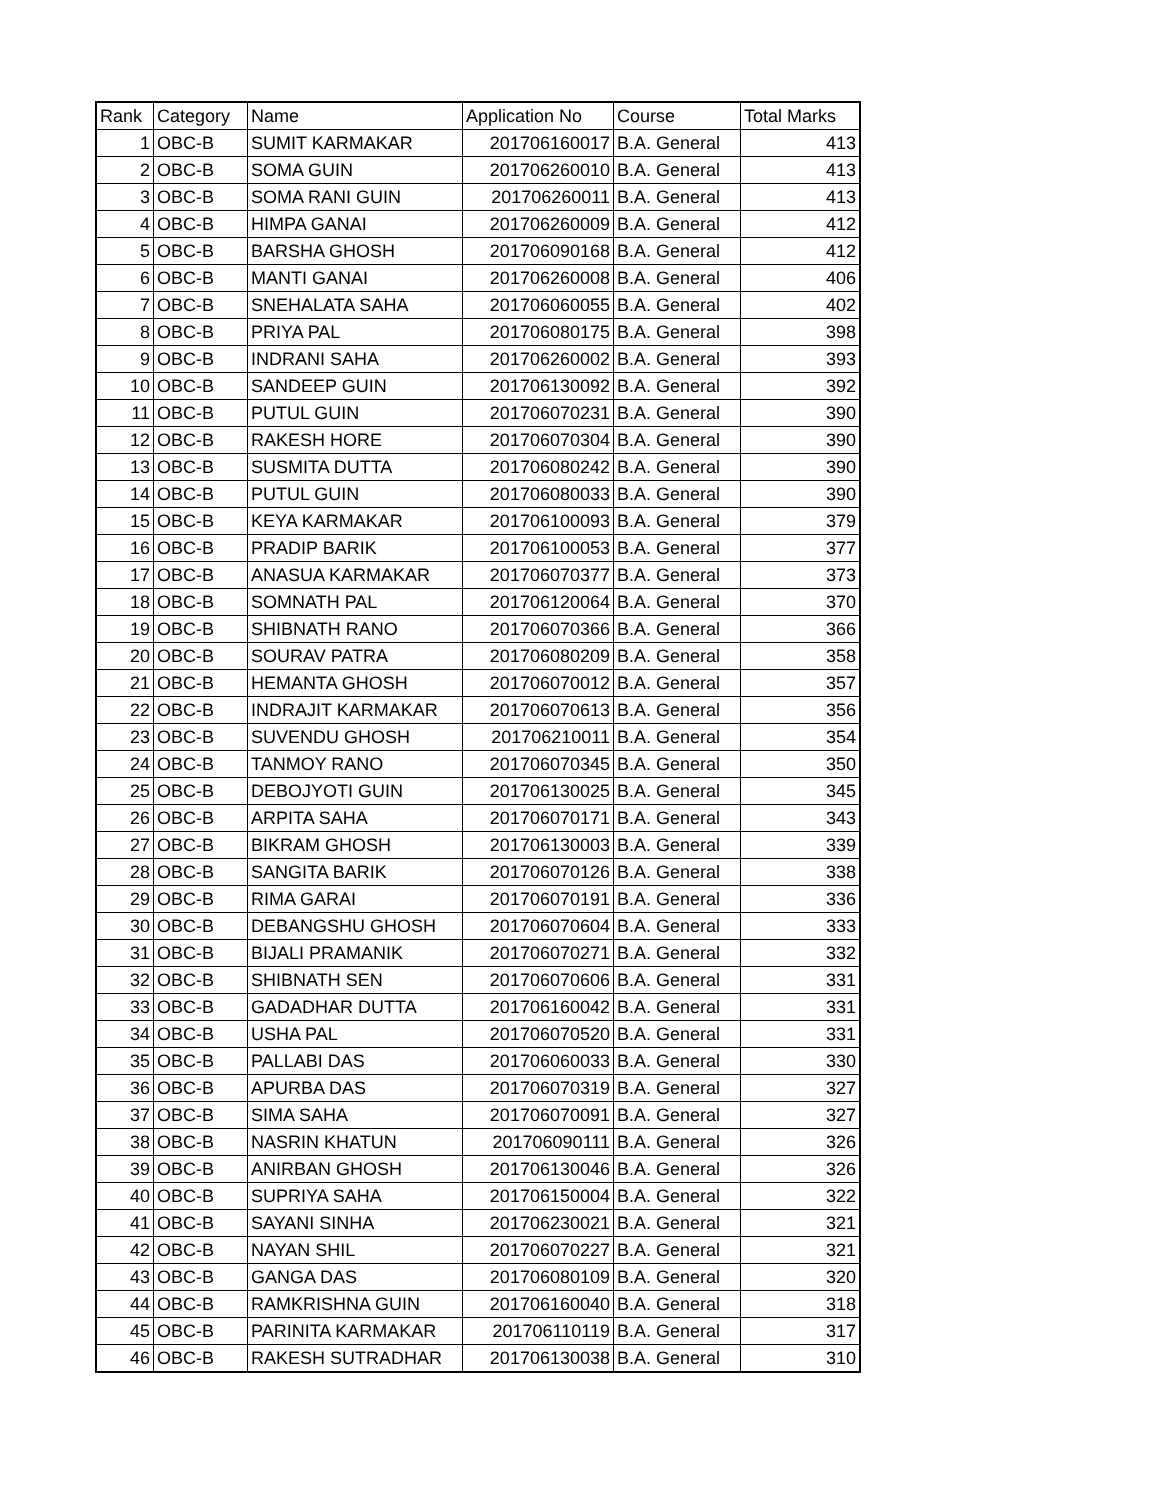| Rank | Category | Name | Application No | Course | Total Marks |
| --- | --- | --- | --- | --- | --- |
| 1 | OBC-B | SUMIT KARMAKAR | 201706160017 | B.A. General | 413 |
| 2 | OBC-B | SOMA GUIN | 201706260010 | B.A. General | 413 |
| 3 | OBC-B | SOMA RANI GUIN | 201706260011 | B.A. General | 413 |
| 4 | OBC-B | HIMPA GANAI | 201706260009 | B.A. General | 412 |
| 5 | OBC-B | BARSHA GHOSH | 201706090168 | B.A. General | 412 |
| 6 | OBC-B | MANTI GANAI | 201706260008 | B.A. General | 406 |
| 7 | OBC-B | SNEHALATA SAHA | 201706060055 | B.A. General | 402 |
| 8 | OBC-B | PRIYA PAL | 201706080175 | B.A. General | 398 |
| 9 | OBC-B | INDRANI SAHA | 201706260002 | B.A. General | 393 |
| 10 | OBC-B | SANDEEP GUIN | 201706130092 | B.A. General | 392 |
| 11 | OBC-B | PUTUL GUIN | 201706070231 | B.A. General | 390 |
| 12 | OBC-B | RAKESH HORE | 201706070304 | B.A. General | 390 |
| 13 | OBC-B | SUSMITA DUTTA | 201706080242 | B.A. General | 390 |
| 14 | OBC-B | PUTUL GUIN | 201706080033 | B.A. General | 390 |
| 15 | OBC-B | KEYA KARMAKAR | 201706100093 | B.A. General | 379 |
| 16 | OBC-B | PRADIP BARIK | 201706100053 | B.A. General | 377 |
| 17 | OBC-B | ANASUA KARMAKAR | 201706070377 | B.A. General | 373 |
| 18 | OBC-B | SOMNATH PAL | 201706120064 | B.A. General | 370 |
| 19 | OBC-B | SHIBNATH RANO | 201706070366 | B.A. General | 366 |
| 20 | OBC-B | SOURAV PATRA | 201706080209 | B.A. General | 358 |
| 21 | OBC-B | HEMANTA GHOSH | 201706070012 | B.A. General | 357 |
| 22 | OBC-B | INDRAJIT KARMAKAR | 201706070613 | B.A. General | 356 |
| 23 | OBC-B | SUVENDU GHOSH | 201706210011 | B.A. General | 354 |
| 24 | OBC-B | TANMOY RANO | 201706070345 | B.A. General | 350 |
| 25 | OBC-B | DEBOJYOTI GUIN | 201706130025 | B.A. General | 345 |
| 26 | OBC-B | ARPITA SAHA | 201706070171 | B.A. General | 343 |
| 27 | OBC-B | BIKRAM GHOSH | 201706130003 | B.A. General | 339 |
| 28 | OBC-B | SANGITA BARIK | 201706070126 | B.A. General | 338 |
| 29 | OBC-B | RIMA GARAI | 201706070191 | B.A. General | 336 |
| 30 | OBC-B | DEBANGSHU GHOSH | 201706070604 | B.A. General | 333 |
| 31 | OBC-B | BIJALI PRAMANIK | 201706070271 | B.A. General | 332 |
| 32 | OBC-B | SHIBNATH SEN | 201706070606 | B.A. General | 331 |
| 33 | OBC-B | GADADHAR DUTTA | 201706160042 | B.A. General | 331 |
| 34 | OBC-B | USHA PAL | 201706070520 | B.A. General | 331 |
| 35 | OBC-B | PALLABI DAS | 201706060033 | B.A. General | 330 |
| 36 | OBC-B | APURBA DAS | 201706070319 | B.A. General | 327 |
| 37 | OBC-B | SIMA SAHA | 201706070091 | B.A. General | 327 |
| 38 | OBC-B | NASRIN KHATUN | 201706090111 | B.A. General | 326 |
| 39 | OBC-B | ANIRBAN GHOSH | 201706130046 | B.A. General | 326 |
| 40 | OBC-B | SUPRIYA SAHA | 201706150004 | B.A. General | 322 |
| 41 | OBC-B | SAYANI SINHA | 201706230021 | B.A. General | 321 |
| 42 | OBC-B | NAYAN SHIL | 201706070227 | B.A. General | 321 |
| 43 | OBC-B | GANGA DAS | 201706080109 | B.A. General | 320 |
| 44 | OBC-B | RAMKRISHNA GUIN | 201706160040 | B.A. General | 318 |
| 45 | OBC-B | PARINITA KARMAKAR | 201706110119 | B.A. General | 317 |
| 46 | OBC-B | RAKESH SUTRADHAR | 201706130038 | B.A. General | 310 |